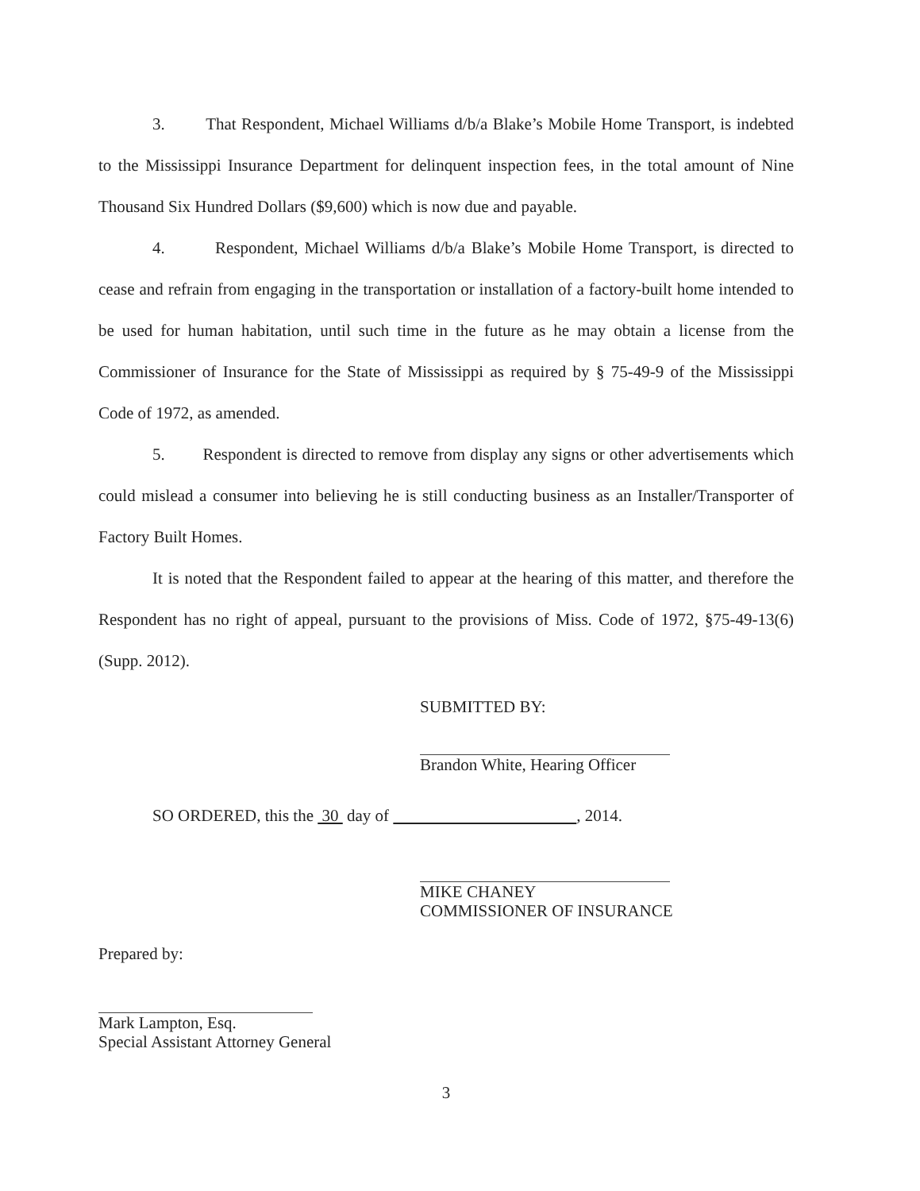3. That Respondent, Michael Williams d/b/a Blake’s Mobile Home Transport, is indebted to the Mississippi Insurance Department for delinquent inspection fees, in the total amount of Nine Thousand Six Hundred Dollars ($9,600) which is now due and payable.
4. Respondent, Michael Williams d/b/a Blake’s Mobile Home Transport, is directed to cease and refrain from engaging in the transportation or installation of a factory-built home intended to be used for human habitation, until such time in the future as he may obtain a license from the Commissioner of Insurance for the State of Mississippi as required by § 75-49-9 of the Mississippi Code of 1972, as amended.
5. Respondent is directed to remove from display any signs or other advertisements which could mislead a consumer into believing he is still conducting business as an Installer/Transporter of Factory Built Homes.
It is noted that the Respondent failed to appear at the hearing of this matter, and therefore the Respondent has no right of appeal, pursuant to the provisions of Miss. Code of 1972, §75-49-13(6) (Supp. 2012).
SUBMITTED BY:
Brandon White, Hearing Officer
SO ORDERED, this the 30 day of , 2014.
MIKE CHANEY
COMMISSIONER OF INSURANCE
Prepared by:
Mark Lampton, Esq.
Special Assistant Attorney General
3